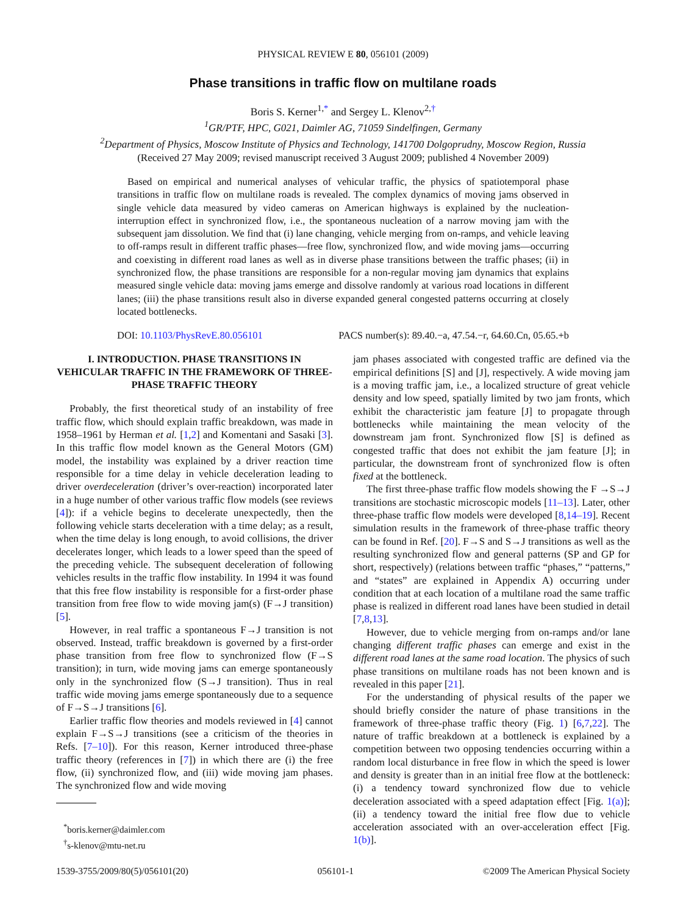PHYSICAL REVIEW E 80, 056101 (2009)
Phase transitions in traffic flow on multilane roads
Boris S. Kerner<sup>1,*</sup> and Sergey L. Klenov<sup>2,†</sup>
<sup>1</sup> GR/PTF, HPC, G021, Daimler AG, 71059 Sindelfingen, Germany
<sup>2</sup> Department of Physics, Moscow Institute of Physics and Technology, 141700 Dolgoprudny, Moscow Region, Russia
(Received 27 May 2009; revised manuscript received 3 August 2009; published 4 November 2009)
Based on empirical and numerical analyses of vehicular traffic, the physics of spatiotemporal phase transitions in traffic flow on multilane roads is revealed. The complex dynamics of moving jams observed in single vehicle data measured by video cameras on American highways is explained by the nucleation-interruption effect in synchronized flow, i.e., the spontaneous nucleation of a narrow moving jam with the subsequent jam dissolution. We find that (i) lane changing, vehicle merging from on-ramps, and vehicle leaving to off-ramps result in different traffic phases—free flow, synchronized flow, and wide moving jams—occurring and coexisting in different road lanes as well as in diverse phase transitions between the traffic phases; (ii) in synchronized flow, the phase transitions are responsible for a non-regular moving jam dynamics that explains measured single vehicle data: moving jams emerge and dissolve randomly at various road locations in different lanes; (iii) the phase transitions result also in diverse expanded general congested patterns occurring at closely located bottlenecks.
DOI: 10.1103/PhysRevE.80.056101 PACS number(s): 89.40.−a, 47.54.−r, 64.60.Cn, 05.65.+b
I. INTRODUCTION. PHASE TRANSITIONS IN VEHICULAR TRAFFIC IN THE FRAMEWORK OF THREE-PHASE TRAFFIC THEORY
Probably, the first theoretical study of an instability of free traffic flow, which should explain traffic breakdown, was made in 1958–1961 by Herman et al. [1,2] and Komentani and Sasaki [3]. In this traffic flow model known as the General Motors (GM) model, the instability was explained by a driver reaction time responsible for a time delay in vehicle deceleration leading to driver overdeceleration (driver’s over-reaction) incorporated later in a huge number of other various traffic flow models (see reviews [4]): if a vehicle begins to decelerate unexpectedly, then the following vehicle starts deceleration with a time delay; as a result, when the time delay is long enough, to avoid collisions, the driver decelerates longer, which leads to a lower speed than the speed of the preceding vehicle. The subsequent deceleration of following vehicles results in the traffic flow instability. In 1994 it was found that this free flow instability is responsible for a first-order phase transition from free flow to wide moving jam(s) (F→J transition) [5].
However, in real traffic a spontaneous F→J transition is not observed. Instead, traffic breakdown is governed by a first-order phase transition from free flow to synchronized flow (F→S transition); in turn, wide moving jams can emerge spontaneously only in the synchronized flow (S→J transition). Thus in real traffic wide moving jams emerge spontaneously due to a sequence of F→S→J transitions [6].
Earlier traffic flow theories and models reviewed in [4] cannot explain F→S→J transitions (see a criticism of the theories in Refs. [7–10]). For this reason, Kerner introduced three-phase traffic theory (references in [7]) in which there are (i) the free flow, (ii) synchronized flow, and (iii) wide moving jam phases. The synchronized flow and wide moving
<sup>*</sup> boris.kerner@daimler.com
<sup>†</sup> s-klenov@mtu-net.ru
jam phases associated with congested traffic are defined via the empirical definitions [S] and [J], respectively. A wide moving jam is a moving traffic jam, i.e., a localized structure of great vehicle density and low speed, spatially limited by two jam fronts, which exhibit the characteristic jam feature [J] to propagate through bottlenecks while maintaining the mean velocity of the downstream jam front. Synchronized flow [S] is defined as congested traffic that does not exhibit the jam feature [J]; in particular, the downstream front of synchronized flow is often fixed at the bottleneck.
The first three-phase traffic flow models showing the F →S→J transitions are stochastic microscopic models [11–13]. Later, other three-phase traffic flow models were developed [8,14–19]. Recent simulation results in the framework of three-phase traffic theory can be found in Ref. [20]. F→S and S→J transitions as well as the resulting synchronized flow and general patterns (SP and GP for short, respectively) (relations between traffic “phases,” “patterns,” and “states” are explained in Appendix A) occurring under condition that at each location of a multilane road the same traffic phase is realized in different road lanes have been studied in detail [7,8,13].
However, due to vehicle merging from on-ramps and/or lane changing different traffic phases can emerge and exist in the different road lanes at the same road location. The physics of such phase transitions on multilane roads has not been known and is revealed in this paper [21].
For the understanding of physical results of the paper we should briefly consider the nature of phase transitions in the framework of three-phase traffic theory (Fig. 1) [6,7,22]. The nature of traffic breakdown at a bottleneck is explained by a competition between two opposing tendencies occurring within a random local disturbance in free flow in which the speed is lower and density is greater than in an initial free flow at the bottleneck: (i) a tendency toward synchronized flow due to vehicle deceleration associated with a speed adaptation effect [Fig. 1(a)]; (ii) a tendency toward the initial free flow due to vehicle acceleration associated with an over-acceleration effect [Fig. 1(b)].
1539-3755/2009/80(5)/056101(20) 056101-1 ©2009 The American Physical Society